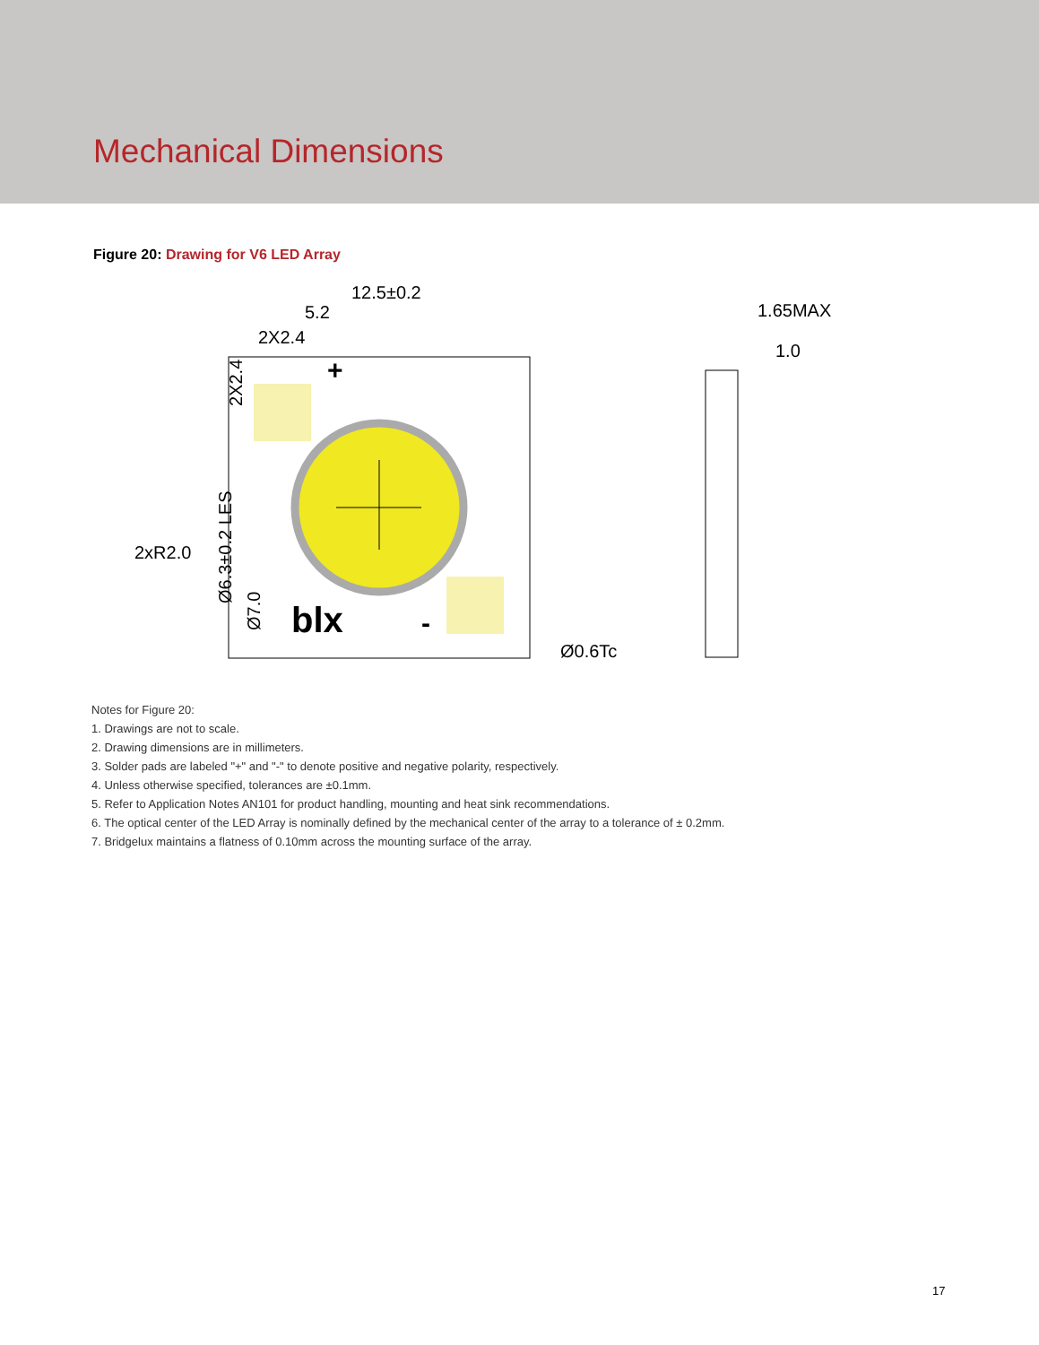Mechanical Dimensions
Figure 20: Drawing for V6 LED Array
12.5±0.2
5.2
2X2.4
2xR2.0
blx
+
-
Ø0.6Tc
1.65MAX
1.0
2X2.4
Ø6.3±0.2 LES
Ø7.0
Notes for Figure 20:
1. Drawings are not to scale.
2. Drawing dimensions are in millimeters.
3. Solder pads are labeled "+" and "-" to denote positive and negative polarity, respectively.
4. Unless otherwise specified, tolerances are ±0.1mm.
5. Refer to Application Notes AN101 for product handling, mounting and heat sink recommendations.
6. The optical center of the LED Array is nominally defined by the mechanical center of the array to a tolerance of ± 0.2mm.
7. Bridgelux maintains a flatness of 0.10mm across the mounting surface of the array.
17